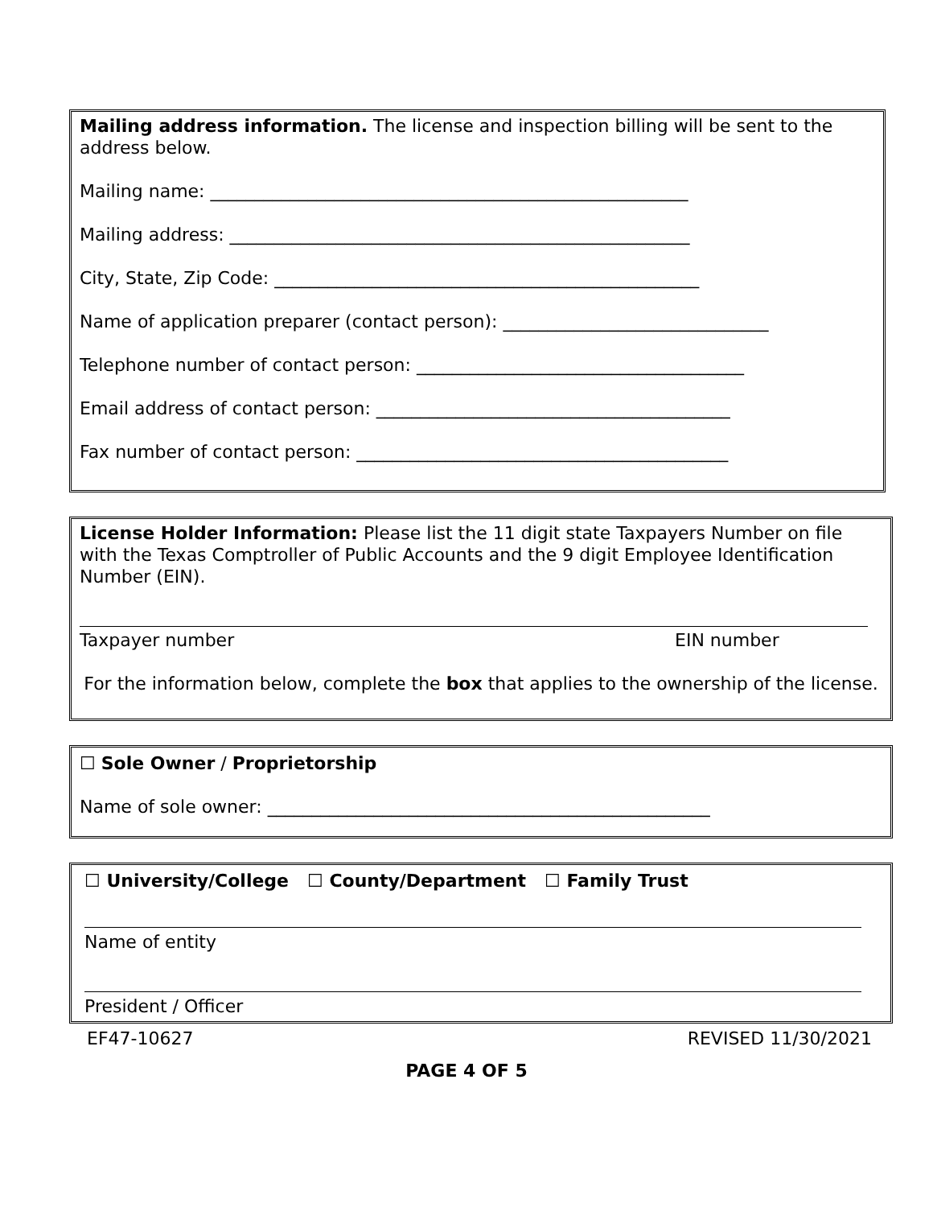Mailing address information. The license and inspection billing will be sent to the address below.
Mailing name: ______________________________________________________
Mailing address: ____________________________________________________
City, State, Zip Code: ________________________________________________
Name of application preparer (contact person): ______________________________
Telephone number of contact person: _____________________________________
Email address of contact person: ________________________________________
Fax number of contact person: __________________________________________
License Holder Information: Please list the 11 digit state Taxpayers Number on file with the Texas Comptroller of Public Accounts and the 9 digit Employee Identification Number (EIN).
Taxpayer number EIN number
For the information below, complete the box that applies to the ownership of the license.
☐ Sole Owner / Proprietorship
Name of sole owner: __________________________________________________
☐ University/College ☐ County/Department ☐ Family Trust
Name of entity
President / Officer
EF47-10627 REVISED 11/30/2021
PAGE 4 OF 5